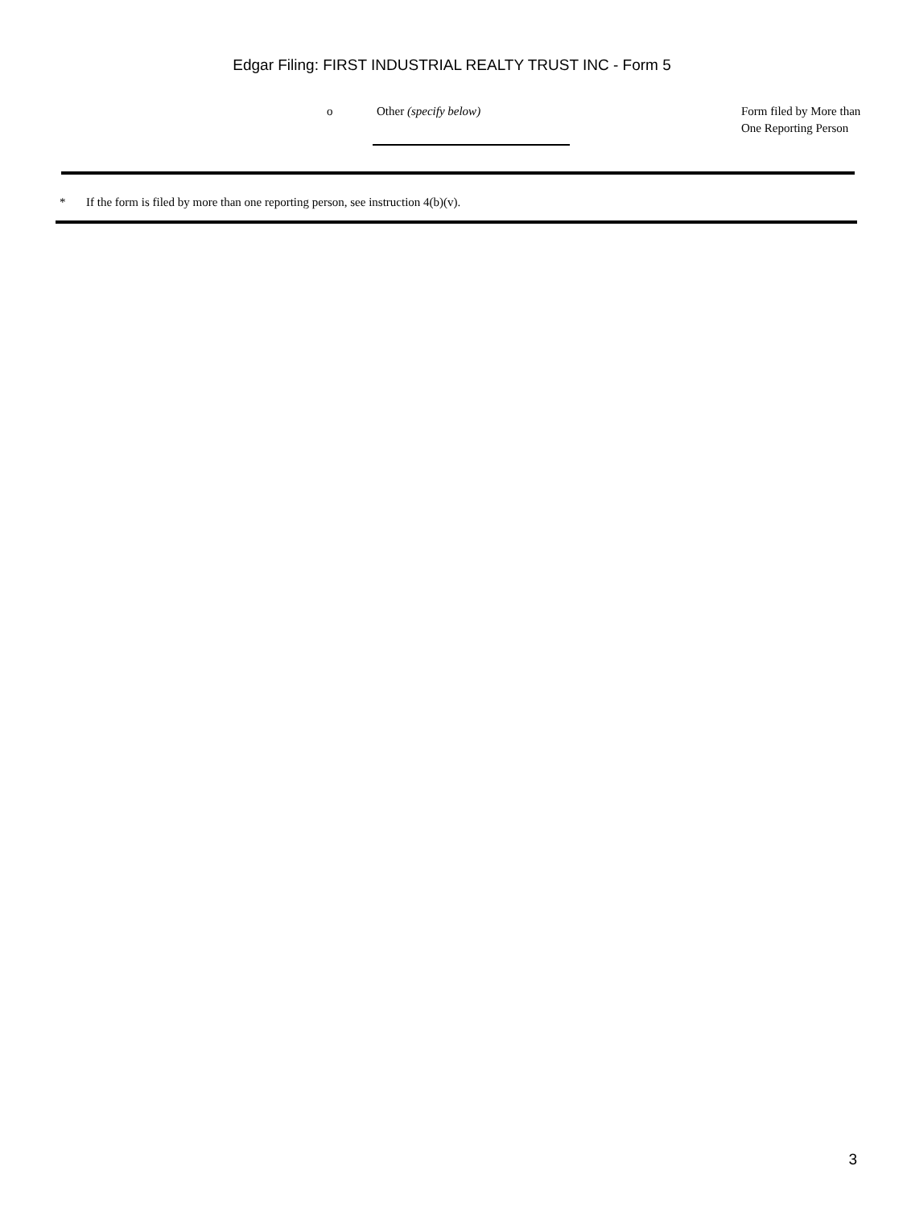Edgar Filing: FIRST INDUSTRIAL REALTY TRUST INC - Form 5
o Other (specify below) Form filed by More than One Reporting Person
* If the form is filed by more than one reporting person, see instruction 4(b)(v).
3